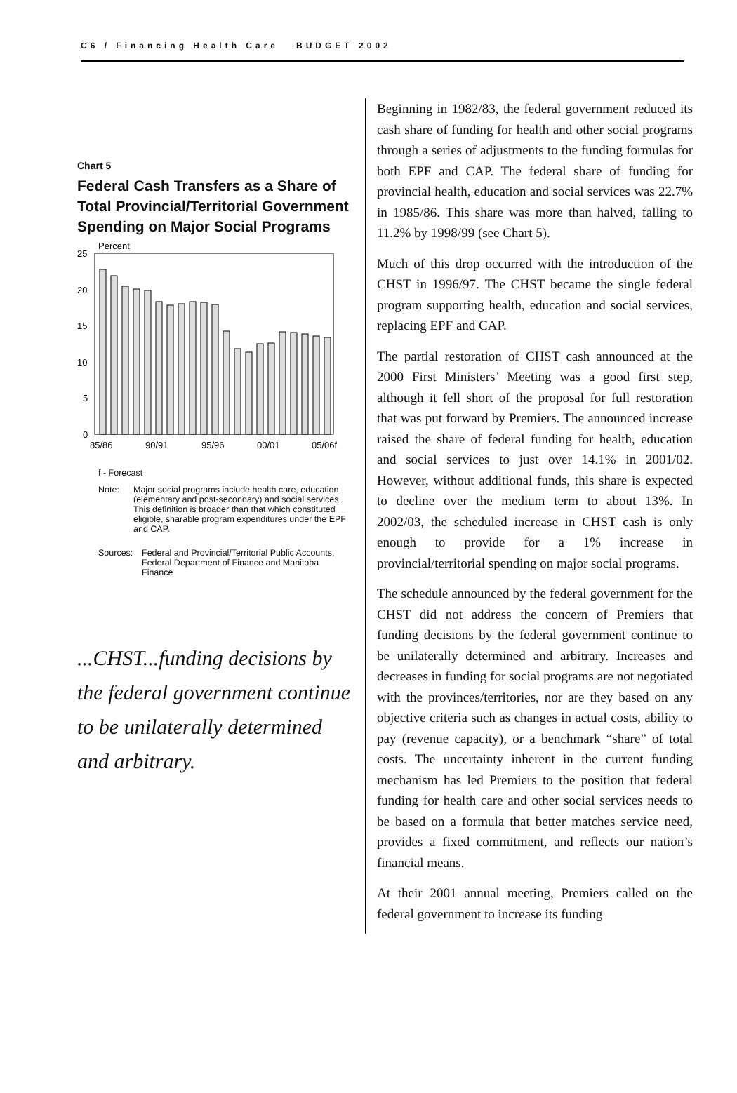C6 / Financing Health Care BUDGET 2002
Chart 5
Federal Cash Transfers as a Share of Total Provincial/Territorial Government Spending on Major Social Programs
Percent
25
20
15
10
5
0
85/86
90/91
95/96
00/01
05/06f
f - Forecast
Note: Major social programs include health care, education (elementary and post-secondary) and social services. This definition is broader than that which constituted eligible, sharable program expenditures under the EPF and CAP.
Sources: Federal and Provincial/Territorial Public Accounts, Federal Department of Finance and Manitoba Finance
...CHST...funding decisions by the federal government continue to be unilaterally determined and arbitrary.
Beginning in 1982/83, the federal government reduced its cash share of funding for health and other social programs through a series of adjustments to the funding formulas for both EPF and CAP. The federal share of funding for provincial health, education and social services was 22.7% in 1985/86. This share was more than halved, falling to 11.2% by 1998/99 (see Chart 5).
Much of this drop occurred with the introduction of the CHST in 1996/97. The CHST became the single federal program supporting health, education and social services, replacing EPF and CAP.
The partial restoration of CHST cash announced at the 2000 First Ministers’ Meeting was a good first step, although it fell short of the proposal for full restoration that was put forward by Premiers. The announced increase raised the share of federal funding for health, education and social services to just over 14.1% in 2001/02. However, without additional funds, this share is expected to decline over the medium term to about 13%. In 2002/03, the scheduled increase in CHST cash is only enough to provide for a 1% increase in provincial/territorial spending on major social programs.
The schedule announced by the federal government for the CHST did not address the concern of Premiers that funding decisions by the federal government continue to be unilaterally determined and arbitrary. Increases and decreases in funding for social programs are not negotiated with the provinces/territories, nor are they based on any objective criteria such as changes in actual costs, ability to pay (revenue capacity), or a benchmark “share” of total costs. The uncertainty inherent in the current funding mechanism has led Premiers to the position that federal funding for health care and other social services needs to be based on a formula that better matches service need, provides a fixed commitment, and reflects our nation’s financial means.
At their 2001 annual meeting, Premiers called on the federal government to increase its funding